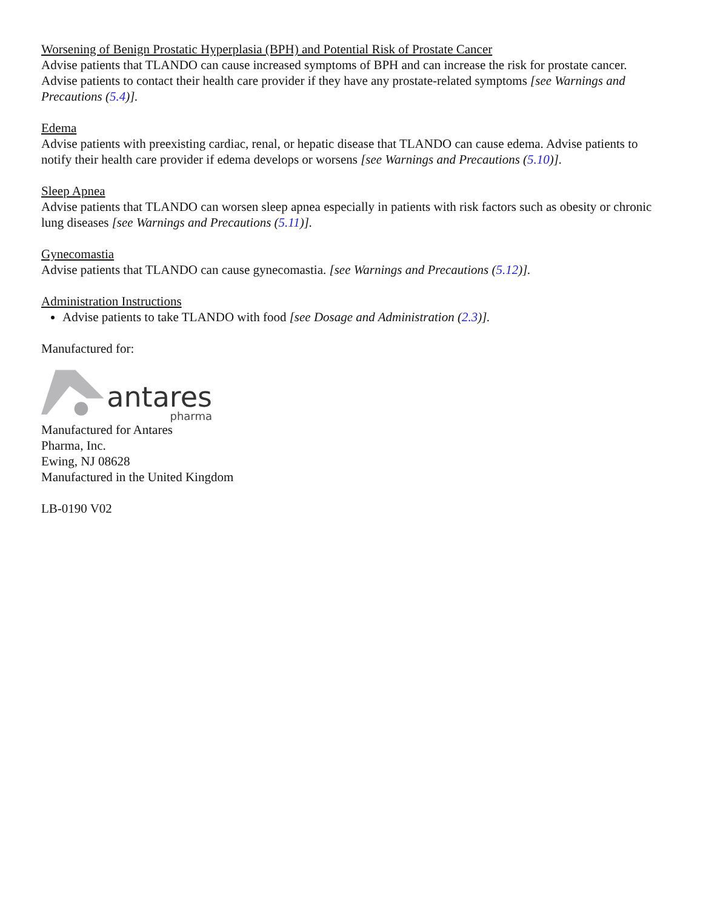Worsening of Benign Prostatic Hyperplasia (BPH) and Potential Risk of Prostate Cancer
Advise patients that TLANDO can cause increased symptoms of BPH and can increase the risk for prostate cancer. Advise patients to contact their health care provider if they have any prostate-related symptoms [see Warnings and Precautions (5.4)].
Edema
Advise patients with preexisting cardiac, renal, or hepatic disease that TLANDO can cause edema. Advise patients to notify their health care provider if edema develops or worsens [see Warnings and Precautions (5.10)].
Sleep Apnea
Advise patients that TLANDO can worsen sleep apnea especially in patients with risk factors such as obesity or chronic lung diseases [see Warnings and Precautions (5.11)].
Gynecomastia
Advise patients that TLANDO can cause gynecomastia. [see Warnings and Precautions (5.12)].
Administration Instructions
Advise patients to take TLANDO with food [see Dosage and Administration (2.3)].
Manufactured for:
antares
pharma
Manufactured for Antares
Pharma, Inc.
Ewing, NJ 08628
Manufactured in the United Kingdom
LB-0190 V02